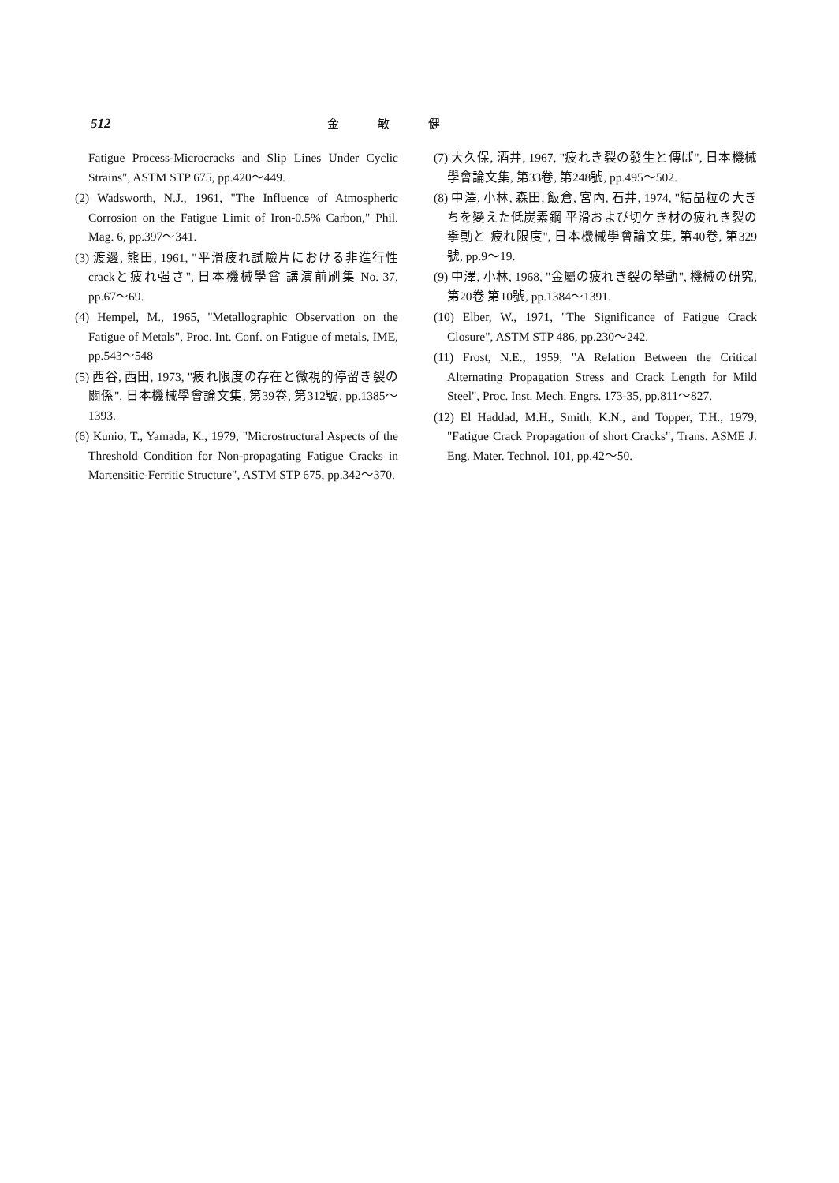512 金 敏 健
Fatigue Process-Microcracks and Slip Lines Under Cyclic Strains", ASTM STP 675, pp.420～449.
(2) Wadsworth, N.J., 1961, "The Influence of Atmospheric Corrosion on the Fatigue Limit of Iron-0.5% Carbon," Phil. Mag. 6, pp.397～341.
(3) 渡邊, 熊田, 1961, "平滑疲れ試驗片における非進行性 crackと疲れ强さ", 日本機械學會 講演前刷集 No. 37, pp.67～69.
(4) Hempel, M., 1965, "Metallographic Observation on the Fatigue of Metals", Proc. Int. Conf. on Fatigue of metals, IME, pp.543～548
(5) 西谷, 西田, 1973, "疲れ限度の存在と微視的停留き裂の關係", 日本機械學會論文集, 第39卷, 第312號, pp.1385～1393.
(6) Kunio, T., Yamada, K., 1979, "Microstructural Aspects of the Threshold Condition for Non-propagating Fatigue Cracks in Martensitic-Ferritic Structure", ASTM STP 675, pp.342～370.
(7) 大久保, 酒井, 1967, "疲れき裂の發生と傳ぱ", 日本機械學會論文集, 第33卷, 第248號, pp.495～502.
(8) 中澤, 小林, 森田, 飯倉, 宮內, 石井, 1974, "結晶粒の大きちを變えた低炭素鋼 平滑および切ケき材の疲れき裂の 擧動と 疲れ限度", 日本機械學會論文集, 第40卷, 第329號, pp.9～19.
(9) 中澤, 小林, 1968, "金屬の疲れき裂の擧動", 機械の研究, 第20卷 第10號, pp.1384～1391.
(10) Elber, W., 1971, "The Significance of Fatigue Crack Closure", ASTM STP 486, pp.230～242.
(11) Frost, N.E., 1959, "A Relation Between the Critical Alternating Propagation Stress and Crack Length for Mild Steel", Proc. Inst. Mech. Engrs. 173-35, pp.811～827.
(12) El Haddad, M.H., Smith, K.N., and Topper, T.H., 1979, "Fatigue Crack Propagation of short Cracks", Trans. ASME J. Eng. Mater. Technol. 101, pp.42～50.